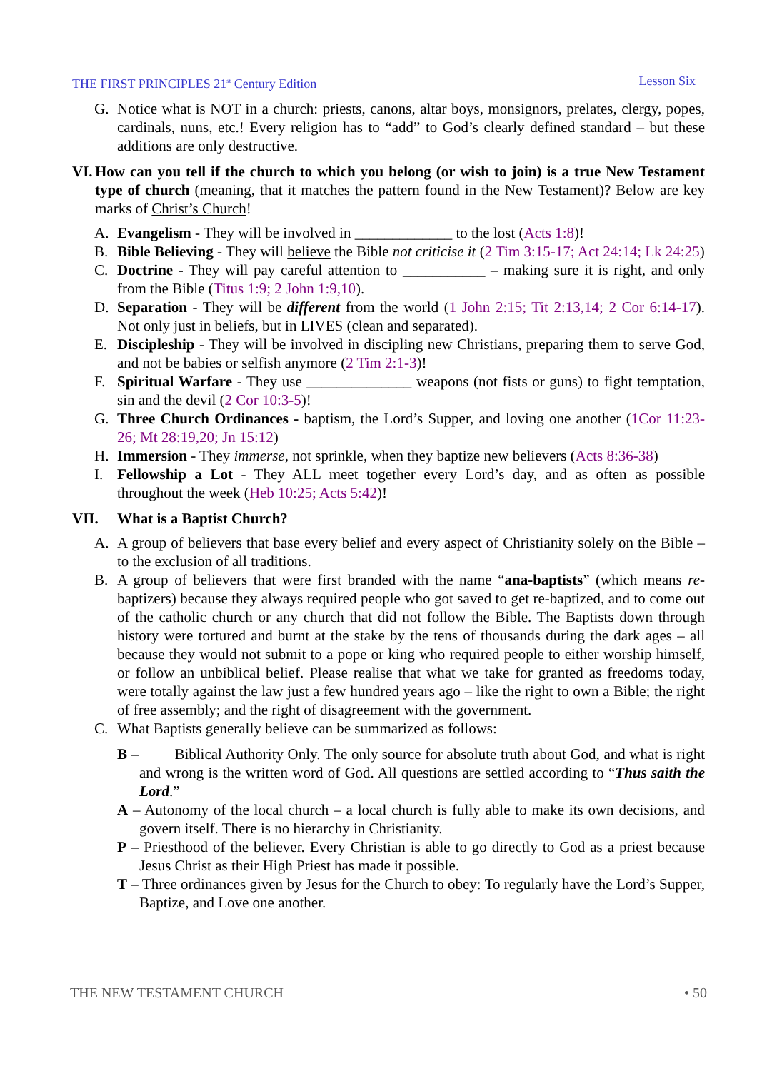THE FIRST PRINCIPLES 21<sup>st</sup> Century Edition Lesson Six
G. Notice what is NOT in a church: priests, canons, altar boys, monsignors, prelates, clergy, popes, cardinals, nuns, etc.! Every religion has to “add” to God’s clearly defined standard – but these additions are only destructive.
VI. How can you tell if the church to which you belong (or wish to join) is a true New Testament type of church (meaning, that it matches the pattern found in the New Testament)? Below are key marks of Christ’s Church!
A. Evangelism - They will be involved in _____________ to the lost (Acts 1:8)!
B. Bible Believing - They will believe the Bible not criticise it (2 Tim 3:15-17; Act 24:14; Lk 24:25)
C. Doctrine - They will pay careful attention to ___________ – making sure it is right, and only from the Bible (Titus 1:9; 2 John 1:9,10).
D. Separation - They will be different from the world (1 John 2:15; Tit 2:13,14; 2 Cor 6:14-17). Not only just in beliefs, but in LIVES (clean and separated).
E. Discipleship - They will be involved in discipling new Christians, preparing them to serve God, and not be babies or selfish anymore (2 Tim 2:1-3)!
F. Spiritual Warfare - They use ______________ weapons (not fists or guns) to fight temptation, sin and the devil (2 Cor 10:3-5)!
G. Three Church Ordinances - baptism, the Lord’s Supper, and loving one another (1Cor 11:23-26; Mt 28:19,20; Jn 15:12)
H. Immersion - They immerse, not sprinkle, when they baptize new believers (Acts 8:36-38)
I. Fellowship a Lot - They ALL meet together every Lord’s day, and as often as possible throughout the week (Heb 10:25; Acts 5:42)!
VII. What is a Baptist Church?
A. A group of believers that base every belief and every aspect of Christianity solely on the Bible – to the exclusion of all traditions.
B. A group of believers that were first branded with the name “ana-baptists” (which means re-baptizers) because they always required people who got saved to get re-baptized, and to come out of the catholic church or any church that did not follow the Bible. The Baptists down through history were tortured and burnt at the stake by the tens of thousands during the dark ages – all because they would not submit to a pope or king who required people to either worship himself, or follow an unbiblical belief. Please realise that what we take for granted as freedoms today, were totally against the law just a few hundred years ago – like the right to own a Bible; the right of free assembly; and the right of disagreement with the government.
C. What Baptists generally believe can be summarized as follows:
B – Biblical Authority Only. The only source for absolute truth about God, and what is right and wrong is the written word of God. All questions are settled according to “Thus saith the Lord.”
A – Autonomy of the local church – a local church is fully able to make its own decisions, and govern itself. There is no hierarchy in Christianity.
P – Priesthood of the believer. Every Christian is able to go directly to God as a priest because Jesus Christ as their High Priest has made it possible.
T – Three ordinances given by Jesus for the Church to obey: To regularly have the Lord’s Supper, Baptize, and Love one another.
THE NEW TESTAMENT CHURCH • 50